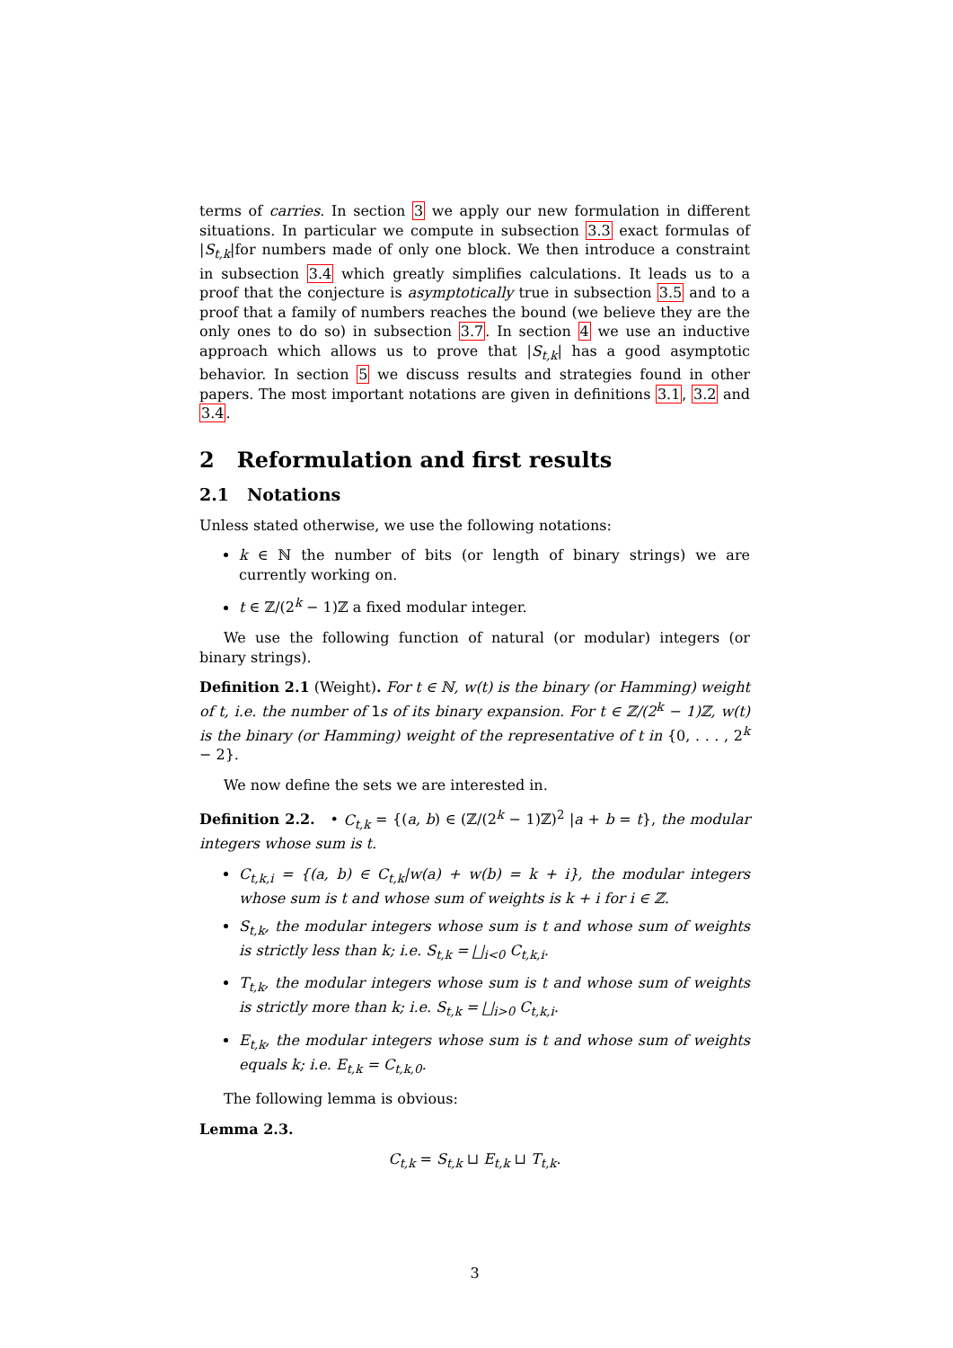terms of carries. In section 3 we apply our new formulation in different situations. In particular we compute in subsection 3.3 exact formulas of |S<sub>t,k</sub>|for numbers made of only one block. We then introduce a constraint in subsection 3.4 which greatly simplifies calculations. It leads us to a proof that the conjecture is asymptotically true in subsection 3.5 and to a proof that a family of numbers reaches the bound (we believe they are the only ones to do so) in subsection 3.7. In section 4 we use an inductive approach which allows us to prove that |S<sub>t,k</sub>| has a good asymptotic behavior. In section 5 we discuss results and strategies found in other papers. The most important notations are given in definitions 3.1, 3.2 and 3.4.
2 Reformulation and first results
2.1 Notations
Unless stated otherwise, we use the following notations:
k ∈ ℕ the number of bits (or length of binary strings) we are currently working on.
t ∈ ℤ/(2<sup>k</sup> − 1)ℤ a fixed modular integer.
We use the following function of natural (or modular) integers (or binary strings).
Definition 2.1 (Weight). For t ∈ ℕ, w(t) is the binary (or Hamming) weight of t, i.e. the number of 1s of its binary expansion. For t ∈ ℤ/(2<sup>k</sup> − 1)ℤ, w(t) is the binary (or Hamming) weight of the representative of t in {0, . . . , 2<sup>k</sup> − 2}.
We now define the sets we are interested in.
Definition 2.2. • C<sub>t,k</sub> = {(a, b) ∈ (ℤ/(2<sup>k</sup> − 1)ℤ)<sup>2</sup> |a + b = t}, the modular integers whose sum is t.
C<sub>t,k,i</sub> = {(a, b) ∈ C<sub>t,k</sub>|w(a) + w(b) = k + i}, the modular integers whose sum is t and whose sum of weights is k + i for i ∈ ℤ.
S<sub>t,k</sub>, the modular integers whose sum is t and whose sum of weights is strictly less than k; i.e. S<sub>t,k</sub> = ⨆<sub>i<0</sub> C<sub>t,k,i</sub>.
T<sub>t,k</sub>, the modular integers whose sum is t and whose sum of weights is strictly more than k; i.e. S<sub>t,k</sub> = ⨆<sub>i>0</sub> C<sub>t,k,i</sub>.
E<sub>t,k</sub>, the modular integers whose sum is t and whose sum of weights equals k; i.e. E<sub>t,k</sub> = C<sub>t,k,0</sub>.
The following lemma is obvious:
Lemma 2.3.
C<sub>t,k</sub> = S<sub>t,k</sub> ⊔ E<sub>t,k</sub> ⊔ T<sub>t,k</sub>.
3